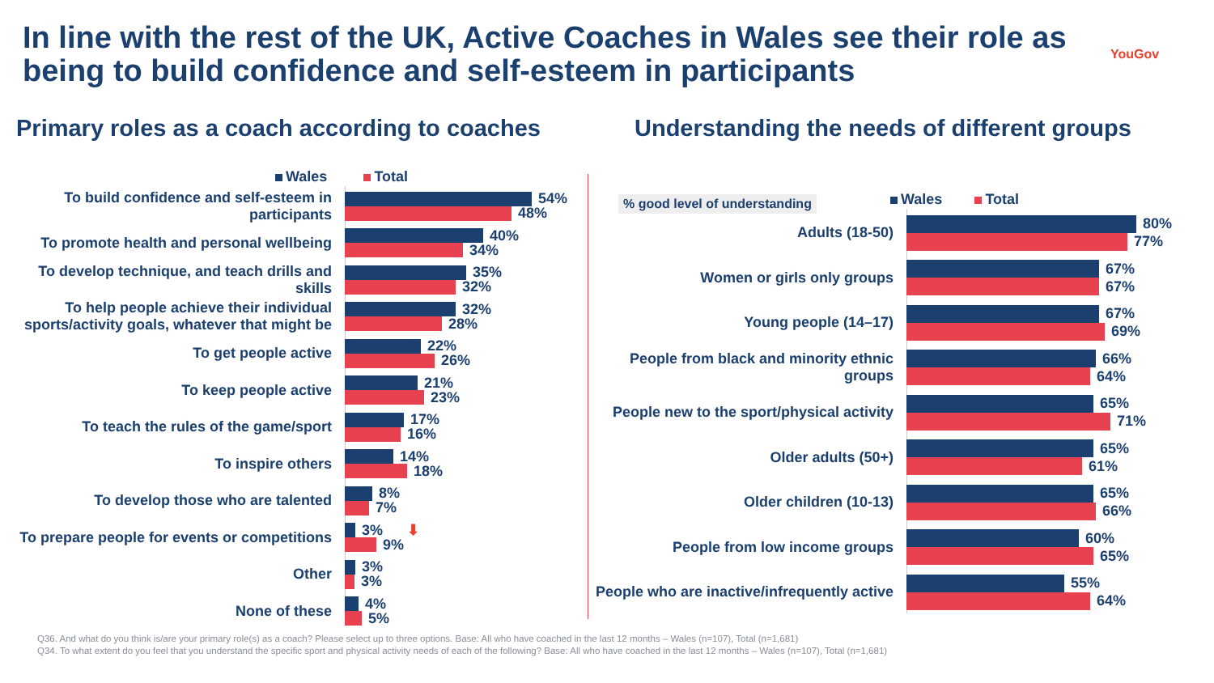In line with the rest of the UK, Active Coaches in Wales see their role as being to build confidence and self-esteem in participants
YouGov
Primary roles as a coach according to coaches
Understanding the needs of different groups
Wales Total
To build confidence and self-esteem in participants
54%
48%
To promote health and personal wellbeing
40%
34%
To develop technique, and teach drills and skills
35%
32%
To help people achieve their individual sports/activity goals, whatever that might be
32%
28%
To get people active
22%
26%
To keep people active
21%
23%
To teach the rules of the game/sport
17%
16%
To inspire others
14%
18%
To develop those who are talented
8%
7%
To prepare people for events or competitions
3% ⬇
9%
Other
3%
3%
None of these
4%
5%
% good level of understanding Wales Total
Adults (18-50)
80%
77%
Women or girls only groups
67%
67%
Young people (14–17)
67%
69%
People from black and minority ethnic groups
66%
64%
People new to the sport/physical activity
65%
71%
Older adults (50+)
65%
61%
Older children (10-13)
65%
66%
People from low income groups
60%
65%
People who are inactive/infrequently active
55%
64%
Q36. And what do you think is/are your primary role(s) as a coach? Please select up to three options. Base: All who have coached in the last 12 months – Wales (n=107), Total (n=1,681)
Q34. To what extent do you feel that you understand the specific sport and physical activity needs of each of the following? Base: All who have coached in the last 12 months – Wales (n=107), Total (n=1,681)